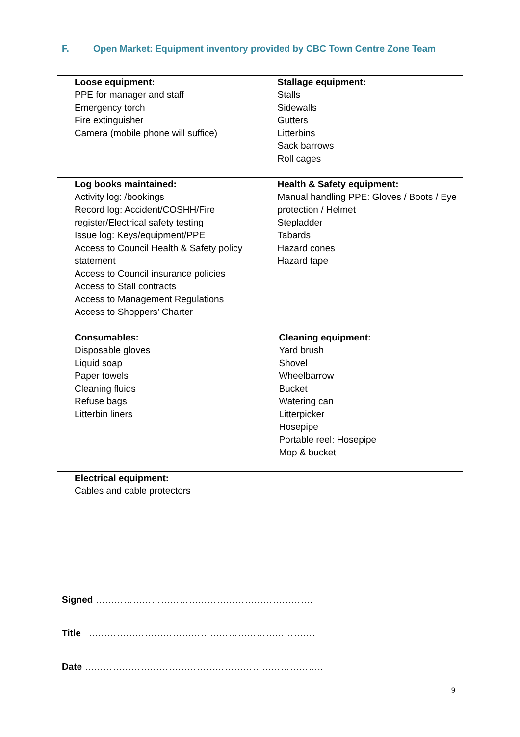F. Open Market: Equipment inventory provided by CBC Town Centre Zone Team
| Loose equipment: PPE for manager and staff Emergency torch Fire extinguisher Camera (mobile phone will suffice) | Stallage equipment: Stalls Sidewalls Gutters Litterbins Sack barrows Roll cages |
| Log books maintained: Activity log: /bookings Record log: Accident/COSHH/Fire register/Electrical safety testing Issue log: Keys/equipment/PPE Access to Council Health & Safety policy statement Access to Council insurance policies Access to Stall contracts Access to Management Regulations Access to Shoppers’ Charter | Health & Safety equipment: Manual handling PPE: Gloves / Boots / Eye protection / Helmet Stepladder Tabards Hazard cones Hazard tape |
| Consumables: Disposable gloves Liquid soap Paper towels Cleaning fluids Refuse bags Litterbin liners | Cleaning equipment: Yard brush Shovel Wheelbarrow Bucket Watering can Litterpicker Hosepipe Portable reel: Hosepipe Mop & bucket |
| Electrical equipment: Cables and cable protectors | |
Signed …………………………………………………………….
Title ……………………………………………………………….
Date …………………………………………………………………..
9